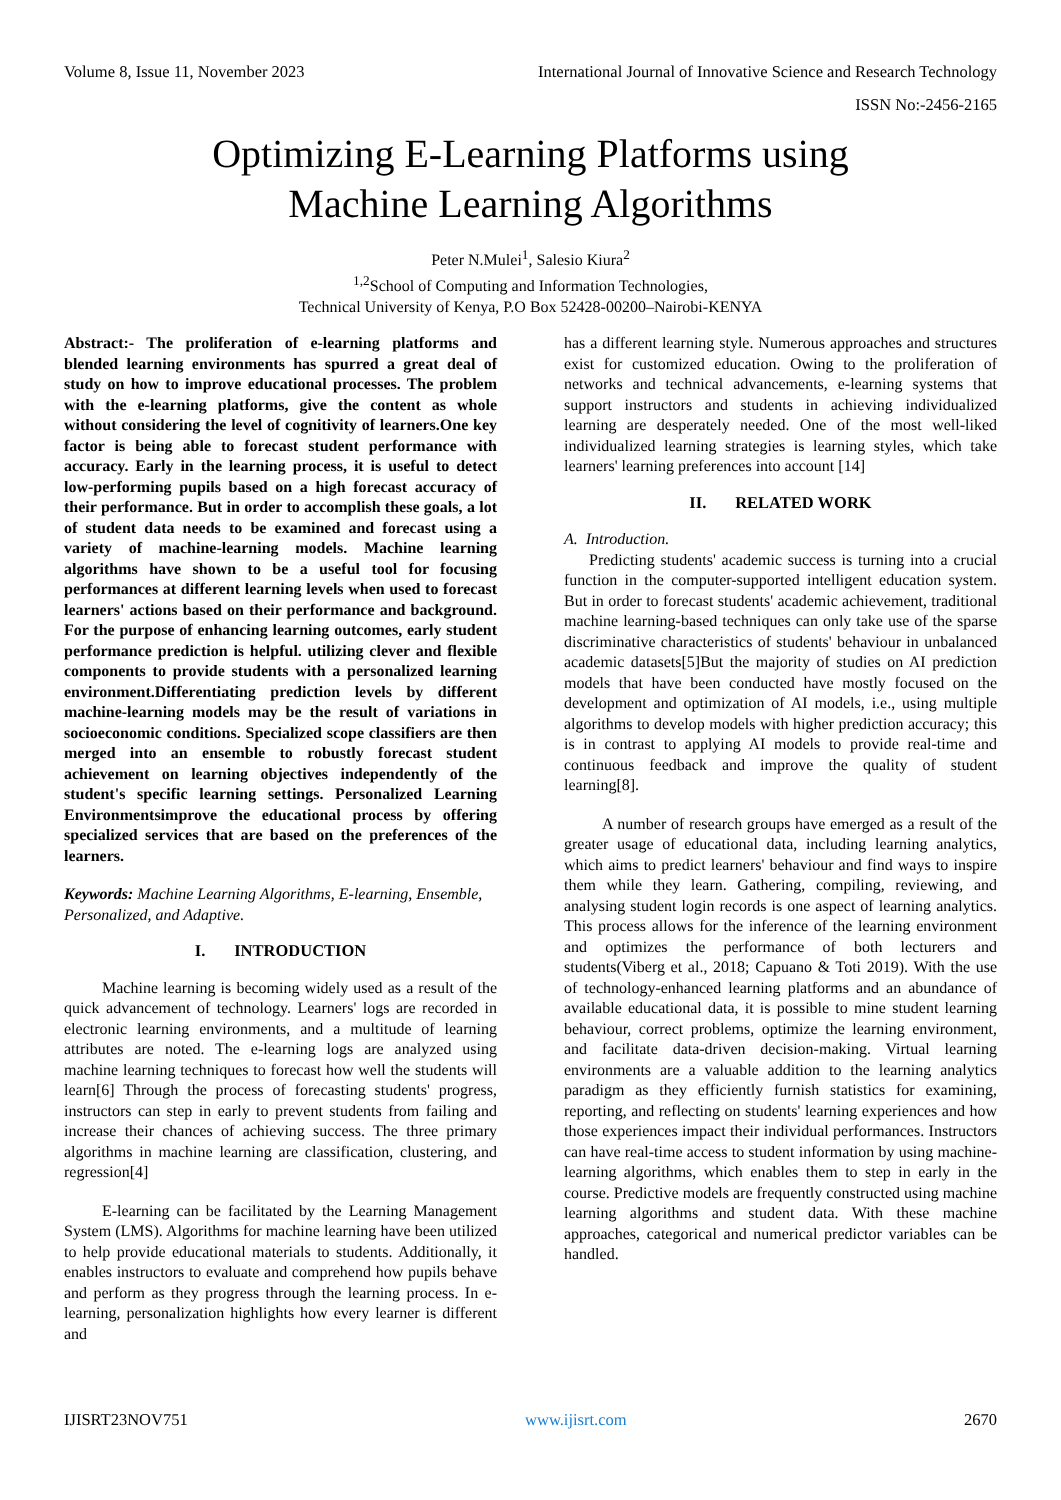Volume 8, Issue 11, November 2023 International Journal of Innovative Science and Research Technology
ISSN No:-2456-2165
Optimizing E-Learning Platforms using
Machine Learning Algorithms
Peter N.Mulei<sup>1</sup>, Salesio Kiura<sup>2</sup>
<sup>1,2</sup>School of Computing and Information Technologies,
Technical University of Kenya, P.O Box 52428-00200–Nairobi-KENYA
Abstract:- The proliferation of e-learning platforms and blended learning environments has spurred a great deal of study on how to improve educational processes. The problem with the e-learning platforms, give the content as whole without considering the level of cognitivity of learners.One key factor is being able to forecast student performance with accuracy. Early in the learning process, it is useful to detect low-performing pupils based on a high forecast accuracy of their performance. But in order to accomplish these goals, a lot of student data needs to be examined and forecast using a variety of machine-learning models. Machine learning algorithms have shown to be a useful tool for focusing performances at different learning levels when used to forecast learners' actions based on their performance and background. For the purpose of enhancing learning outcomes, early student performance prediction is helpful. utilizing clever and flexible components to provide students with a personalized learning environment.Differentiating prediction levels by different machine-learning models may be the result of variations in socioeconomic conditions. Specialized scope classifiers are then merged into an ensemble to robustly forecast student achievement on learning objectives independently of the student's specific learning settings. Personalized Learning Environmentsimprove the educational process by offering specialized services that are based on the preferences of the learners.
Keywords: Machine Learning Algorithms, E-learning, Ensemble, Personalized, and Adaptive.
I. INTRODUCTION
Machine learning is becoming widely used as a result of the quick advancement of technology. Learners' logs are recorded in electronic learning environments, and a multitude of learning attributes are noted. The e-learning logs are analyzed using machine learning techniques to forecast how well the students will learn[6] Through the process of forecasting students' progress, instructors can step in early to prevent students from failing and increase their chances of achieving success. The three primary algorithms in machine learning are classification, clustering, and regression[4]
E-learning can be facilitated by the Learning Management System (LMS). Algorithms for machine learning have been utilized to help provide educational materials to students. Additionally, it enables instructors to evaluate and comprehend how pupils behave and perform as they progress through the learning process. In e-learning, personalization highlights how every learner is different and
has a different learning style. Numerous approaches and structures exist for customized education. Owing to the proliferation of networks and technical advancements, e-learning systems that support instructors and students in achieving individualized learning are desperately needed. One of the most well-liked individualized learning strategies is learning styles, which take learners' learning preferences into account [14]
II. RELATED WORK
A. Introduction.
Predicting students' academic success is turning into a crucial function in the computer-supported intelligent education system. But in order to forecast students' academic achievement, traditional machine learning-based techniques can only take use of the sparse discriminative characteristics of students' behaviour in unbalanced academic datasets[5]But the majority of studies on AI prediction models that have been conducted have mostly focused on the development and optimization of AI models, i.e., using multiple algorithms to develop models with higher prediction accuracy; this is in contrast to applying AI models to provide real-time and continuous feedback and improve the quality of student learning[8].
A number of research groups have emerged as a result of the greater usage of educational data, including learning analytics, which aims to predict learners' behaviour and find ways to inspire them while they learn. Gathering, compiling, reviewing, and analysing student login records is one aspect of learning analytics. This process allows for the inference of the learning environment and optimizes the performance of both lecturers and students(Viberg et al., 2018; Capuano & Toti 2019). With the use of technology-enhanced learning platforms and an abundance of available educational data, it is possible to mine student learning behaviour, correct problems, optimize the learning environment, and facilitate data-driven decision-making. Virtual learning environments are a valuable addition to the learning analytics paradigm as they efficiently furnish statistics for examining, reporting, and reflecting on students' learning experiences and how those experiences impact their individual performances. Instructors can have real-time access to student information by using machine-learning algorithms, which enables them to step in early in the course. Predictive models are frequently constructed using machine learning algorithms and student data. With these machine approaches, categorical and numerical predictor variables can be handled.
IJISRT23NOV751 www.ijisrt.com 2670